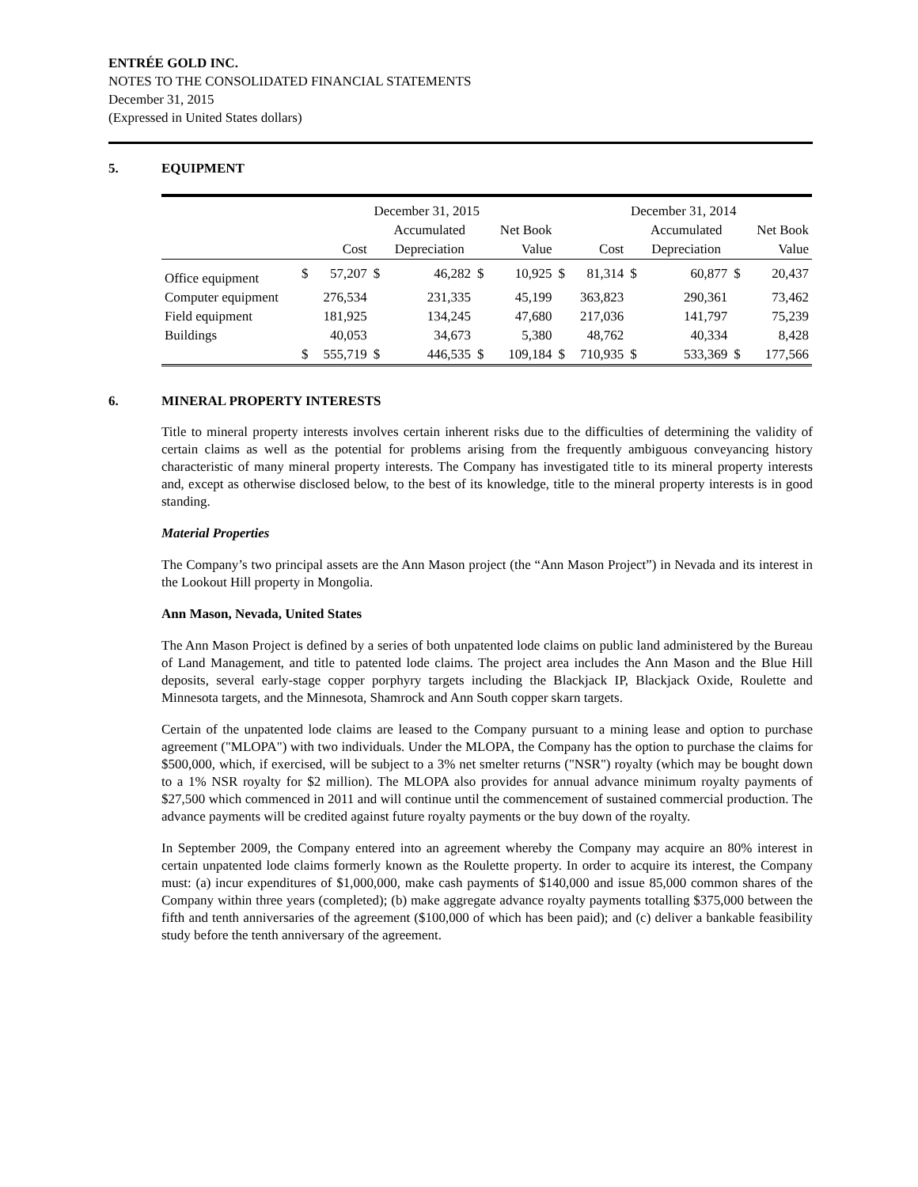ENTRÉE GOLD INC.
NOTES TO THE CONSOLIDATED FINANCIAL STATEMENTS
December 31, 2015
(Expressed in United States dollars)
5. EQUIPMENT
| | December 31, 2015 | | | | | | December 31, 2014 | | | | | |
| --- | --- | --- | --- | --- | --- | --- | --- | --- | --- | --- | --- | --- |
| | | | | Accumulated | | Net Book | | | | Accumulated | | Net Book |
| | | Cost | | Depreciation | | Value | | Cost | | Depreciation | | Value |
| Office equipment | $ | 57,207 | $ | 46,282 | $ | 10,925 | $ | 81,314 | $ | 60,877 | $ | 20,437 |
| Computer equipment | | 276,534 | | 231,335 | | 45,199 | | 363,823 | | 290,361 | | 73,462 |
| Field equipment | | 181,925 | | 134,245 | | 47,680 | | 217,036 | | 141,797 | | 75,239 |
| Buildings | | 40,053 | | 34,673 | | 5,380 | | 48,762 | | 40,334 | | 8,428 |
| | $ | 555,719 | $ | 446,535 | $ | 109,184 | $ | 710,935 | $ | 533,369 | $ | 177,566 |
6. MINERAL PROPERTY INTERESTS
Title to mineral property interests involves certain inherent risks due to the difficulties of determining the validity of certain claims as well as the potential for problems arising from the frequently ambiguous conveyancing history characteristic of many mineral property interests. The Company has investigated title to its mineral property interests and, except as otherwise disclosed below, to the best of its knowledge, title to the mineral property interests is in good standing.
Material Properties
The Company’s two principal assets are the Ann Mason project (the “Ann Mason Project”) in Nevada and its interest in the Lookout Hill property in Mongolia.
Ann Mason, Nevada, United States
The Ann Mason Project is defined by a series of both unpatented lode claims on public land administered by the Bureau of Land Management, and title to patented lode claims. The project area includes the Ann Mason and the Blue Hill deposits, several early-stage copper porphyry targets including the Blackjack IP, Blackjack Oxide, Roulette and Minnesota targets, and the Minnesota, Shamrock and Ann South copper skarn targets.
Certain of the unpatented lode claims are leased to the Company pursuant to a mining lease and option to purchase agreement ("MLOPA") with two individuals. Under the MLOPA, the Company has the option to purchase the claims for $500,000, which, if exercised, will be subject to a 3% net smelter returns ("NSR") royalty (which may be bought down to a 1% NSR royalty for $2 million). The MLOPA also provides for annual advance minimum royalty payments of $27,500 which commenced in 2011 and will continue until the commencement of sustained commercial production. The advance payments will be credited against future royalty payments or the buy down of the royalty.
In September 2009, the Company entered into an agreement whereby the Company may acquire an 80% interest in certain unpatented lode claims formerly known as the Roulette property. In order to acquire its interest, the Company must: (a) incur expenditures of $1,000,000, make cash payments of $140,000 and issue 85,000 common shares of the Company within three years (completed); (b) make aggregate advance royalty payments totalling $375,000 between the fifth and tenth anniversaries of the agreement ($100,000 of which has been paid); and (c) deliver a bankable feasibility study before the tenth anniversary of the agreement.